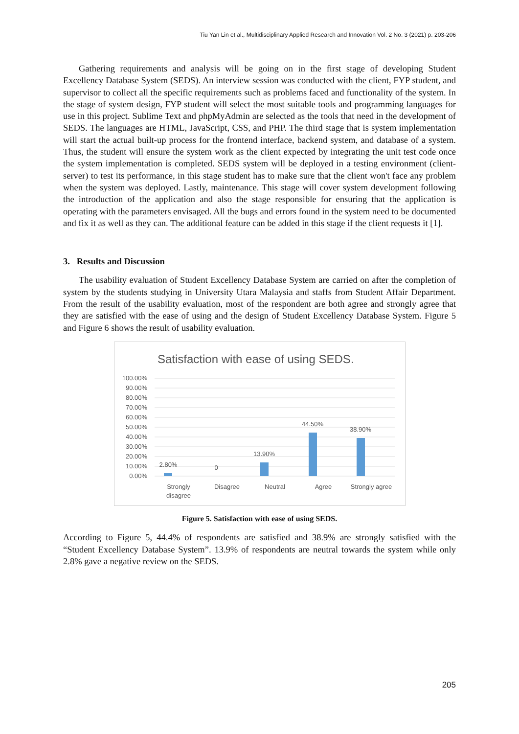Tiu Yan Lin et al., Multidisciplinary Applied Research and Innovation Vol. 2 No. 3 (2021) p. 203-206
Gathering requirements and analysis will be going on in the first stage of developing Student Excellency Database System (SEDS). An interview session was conducted with the client, FYP student, and supervisor to collect all the specific requirements such as problems faced and functionality of the system. In the stage of system design, FYP student will select the most suitable tools and programming languages for use in this project. Sublime Text and phpMyAdmin are selected as the tools that need in the development of SEDS. The languages are HTML, JavaScript, CSS, and PHP. The third stage that is system implementation will start the actual built-up process for the frontend interface, backend system, and database of a system. Thus, the student will ensure the system work as the client expected by integrating the unit test code once the system implementation is completed. SEDS system will be deployed in a testing environment (client-server) to test its performance, in this stage student has to make sure that the client won't face any problem when the system was deployed. Lastly, maintenance. This stage will cover system development following the introduction of the application and also the stage responsible for ensuring that the application is operating with the parameters envisaged. All the bugs and errors found in the system need to be documented and fix it as well as they can. The additional feature can be added in this stage if the client requests it [1].
3. Results and Discussion
The usability evaluation of Student Excellency Database System are carried on after the completion of system by the students studying in University Utara Malaysia and staffs from Student Affair Department. From the result of the usability evaluation, most of the respondent are both agree and strongly agree that they are satisfied with the ease of using and the design of Student Excellency Database System. Figure 5 and Figure 6 shows the result of usability evaluation.
Satisfaction with ease of using SEDS.
100.00%
90.00%
80.00%
70.00%
60.00%
50.00%
40.00%
30.00%
20.00%
10.00%
0.00%
2.80%
0
13.90%
44.50%
38.90%
Strongly
disagree
Disagree
Neutral
Agree
Strongly agree
Figure 5. Satisfaction with ease of using SEDS.
According to Figure 5, 44.4% of respondents are satisfied and 38.9% are strongly satisfied with the “Student Excellency Database System”. 13.9% of respondents are neutral towards the system while only 2.8% gave a negative review on the SEDS.
205